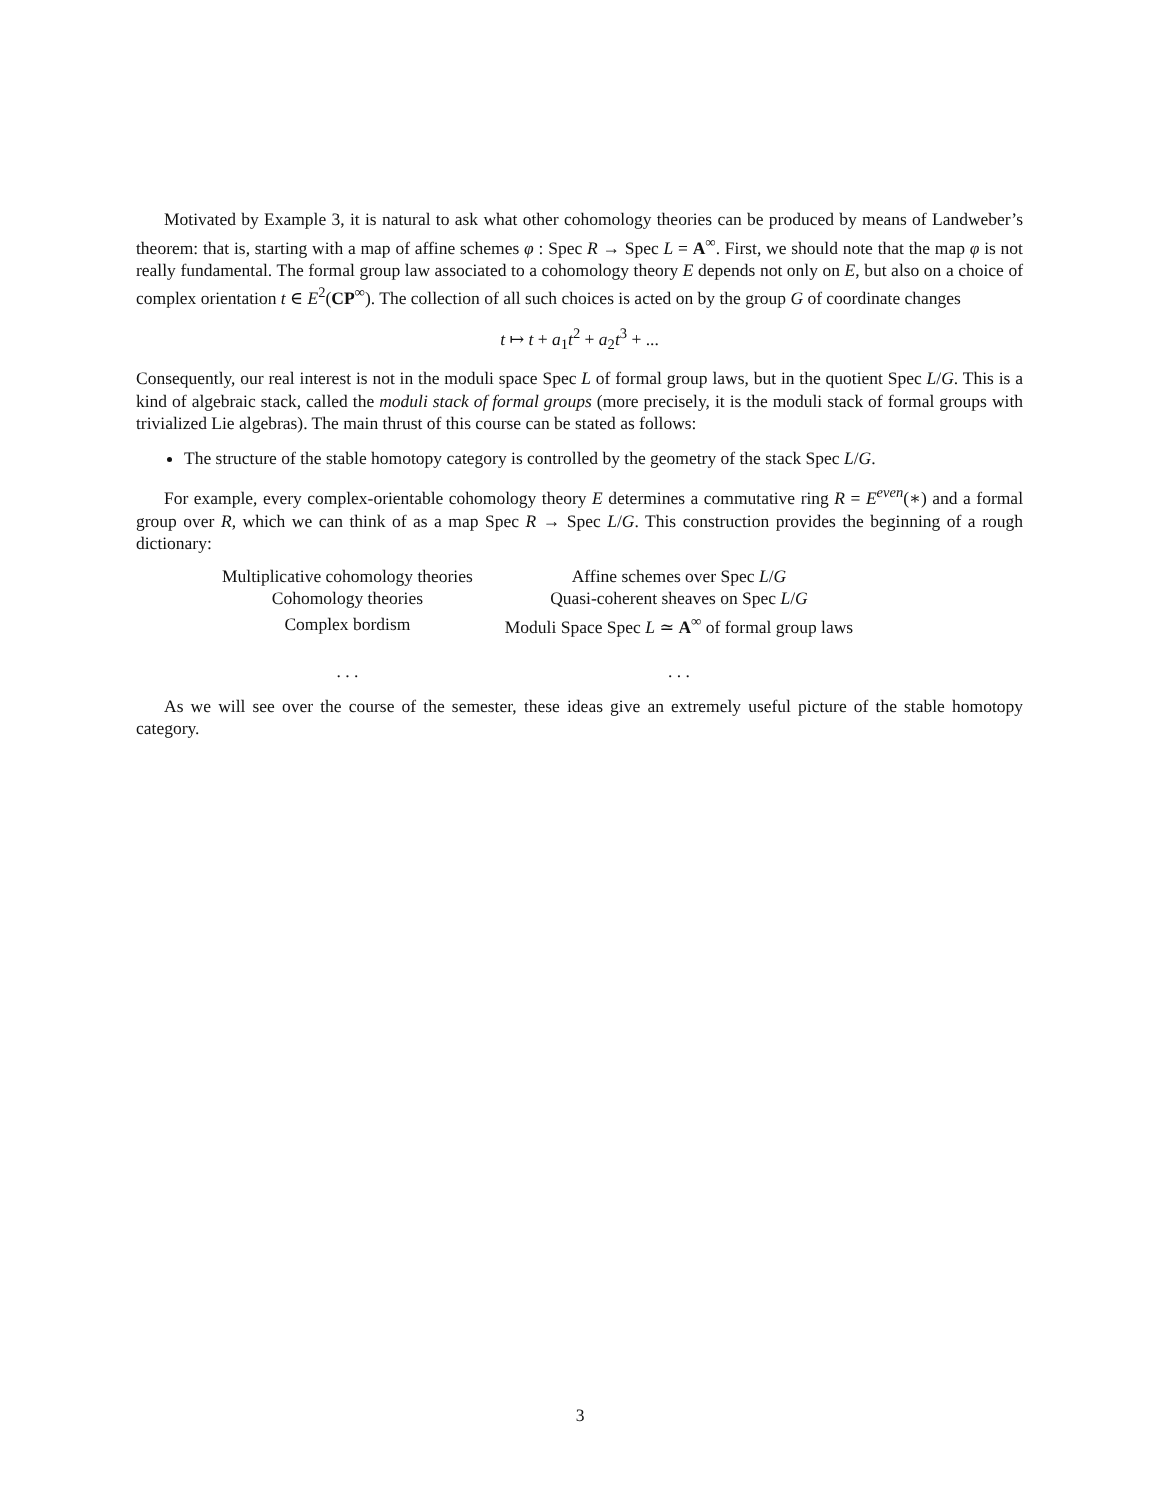Motivated by Example 3, it is natural to ask what other cohomology theories can be produced by means of Landweber’s theorem: that is, starting with a map of affine schemes φ : Spec R → Spec L = A<sup>∞</sup>. First, we should note that the map φ is not really fundamental. The formal group law associated to a cohomology theory E depends not only on E, but also on a choice of complex orientation t ∈ E<sup>2</sup>(CP<sup>∞</sup>). The collection of all such choices is acted on by the group G of coordinate changes
t ↦ t + a<sub>1</sub>t<sup>2</sup> + a<sub>2</sub>t<sup>3</sup> + ...
Consequently, our real interest is not in the moduli space Spec L of formal group laws, but in the quotient Spec L/G. This is a kind of algebraic stack, called the moduli stack of formal groups (more precisely, it is the moduli stack of formal groups with trivialized Lie algebras). The main thrust of this course can be stated as follows:
The structure of the stable homotopy category is controlled by the geometry of the stack Spec L/G.
For example, every complex-orientable cohomology theory E determines a commutative ring R = E<sup>even</sup>(∗) and a formal group over R, which we can think of as a map Spec R → Spec L/G. This construction provides the beginning of a rough dictionary:
| Multiplicative cohomology theories | Affine schemes over Spec L / G |
| Cohomology theories | Quasi-coherent sheaves on Spec L / G |
| Complex bordism | Moduli Space Spec L ≃ A<sup>∞</sup> of formal group laws |
| . . . | . . . |
As we will see over the course of the semester, these ideas give an extremely useful picture of the stable homotopy category.
3